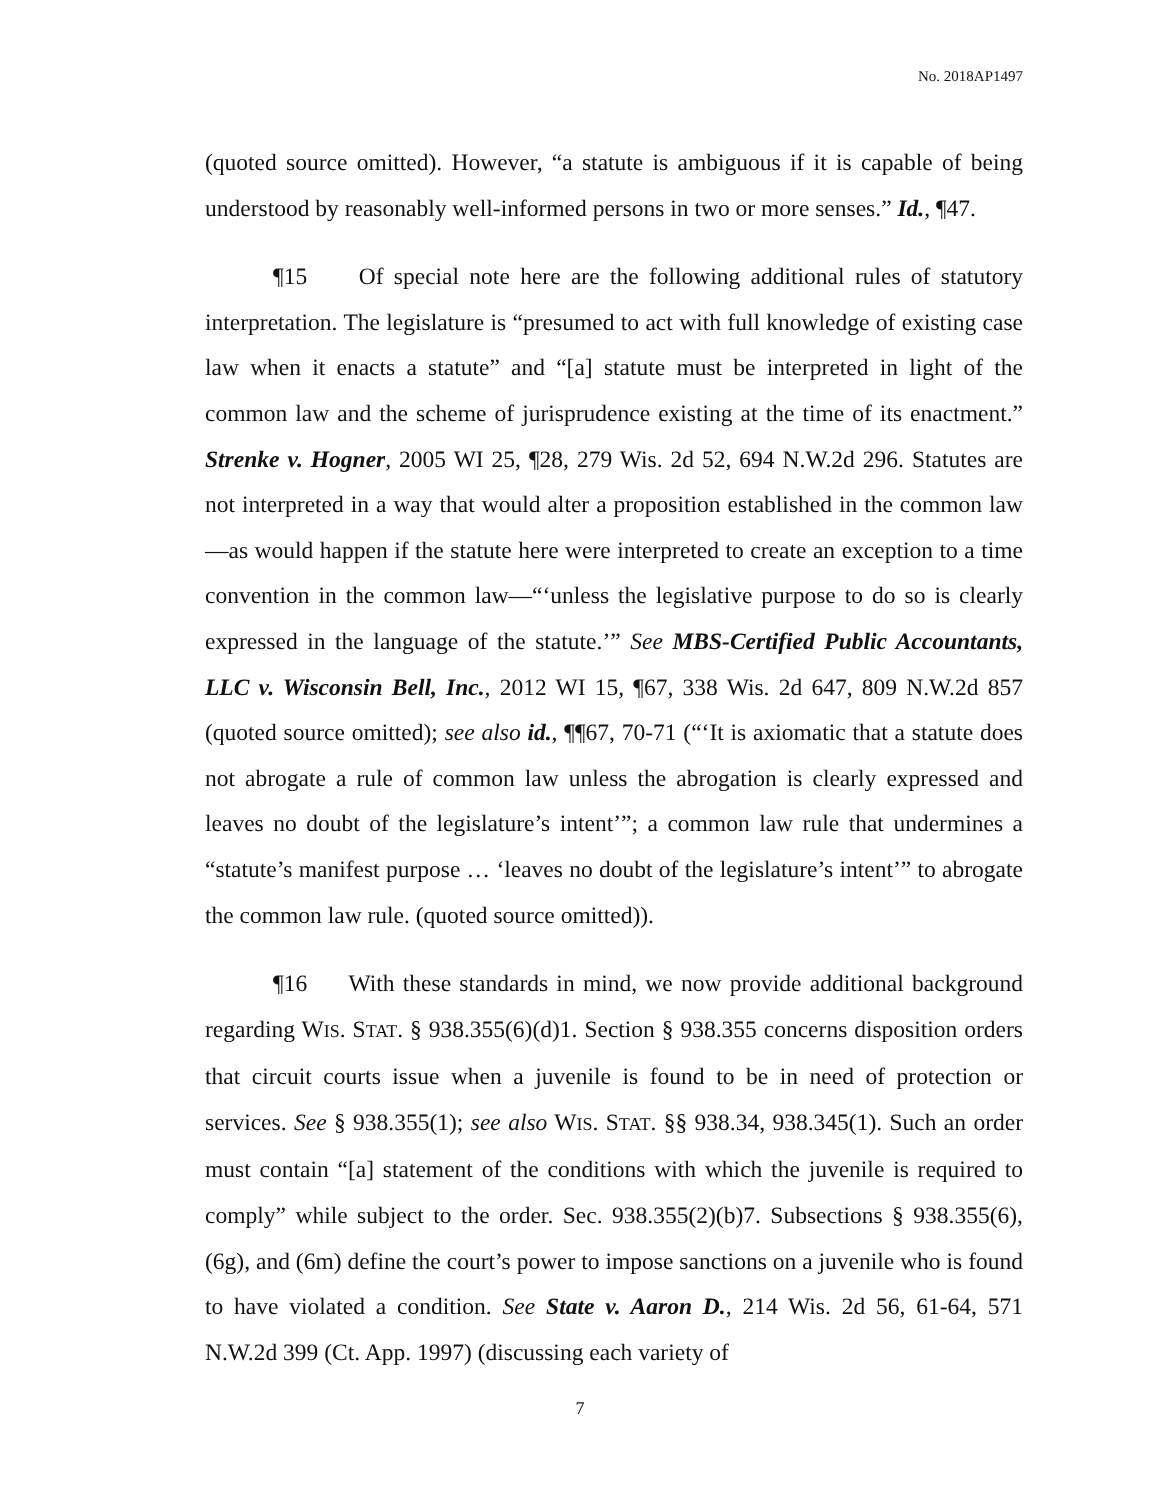No. 2018AP1497
(quoted source omitted). However, “a statute is ambiguous if it is capable of being understood by reasonably well-informed persons in two or more senses.” Id., ¶47.
¶15 Of special note here are the following additional rules of statutory interpretation. The legislature is “presumed to act with full knowledge of existing case law when it enacts a statute” and “[a] statute must be interpreted in light of the common law and the scheme of jurisprudence existing at the time of its enactment.” Strenke v. Hogner, 2005 WI 25, ¶28, 279 Wis. 2d 52, 694 N.W.2d 296. Statutes are not interpreted in a way that would alter a proposition established in the common law—as would happen if the statute here were interpreted to create an exception to a time convention in the common law—“‘unless the legislative purpose to do so is clearly expressed in the language of the statute.’” See MBS-Certified Public Accountants, LLC v. Wisconsin Bell, Inc., 2012 WI 15, ¶67, 338 Wis. 2d 647, 809 N.W.2d 857 (quoted source omitted); see also id., ¶¶67, 70-71 (“‘It is axiomatic that a statute does not abrogate a rule of common law unless the abrogation is clearly expressed and leaves no doubt of the legislature’s intent’”; a common law rule that undermines a “statute’s manifest purpose … ‘leaves no doubt of the legislature’s intent’” to abrogate the common law rule. (quoted source omitted)).
¶16 With these standards in mind, we now provide additional background regarding WIS. STAT. § 938.355(6)(d)1. Section § 938.355 concerns disposition orders that circuit courts issue when a juvenile is found to be in need of protection or services. See § 938.355(1); see also WIS. STAT. §§ 938.34, 938.345(1). Such an order must contain “[a] statement of the conditions with which the juvenile is required to comply” while subject to the order. Sec. 938.355(2)(b)7. Subsections § 938.355(6), (6g), and (6m) define the court’s power to impose sanctions on a juvenile who is found to have violated a condition. See State v. Aaron D., 214 Wis. 2d 56, 61-64, 571 N.W.2d 399 (Ct. App. 1997) (discussing each variety of
7